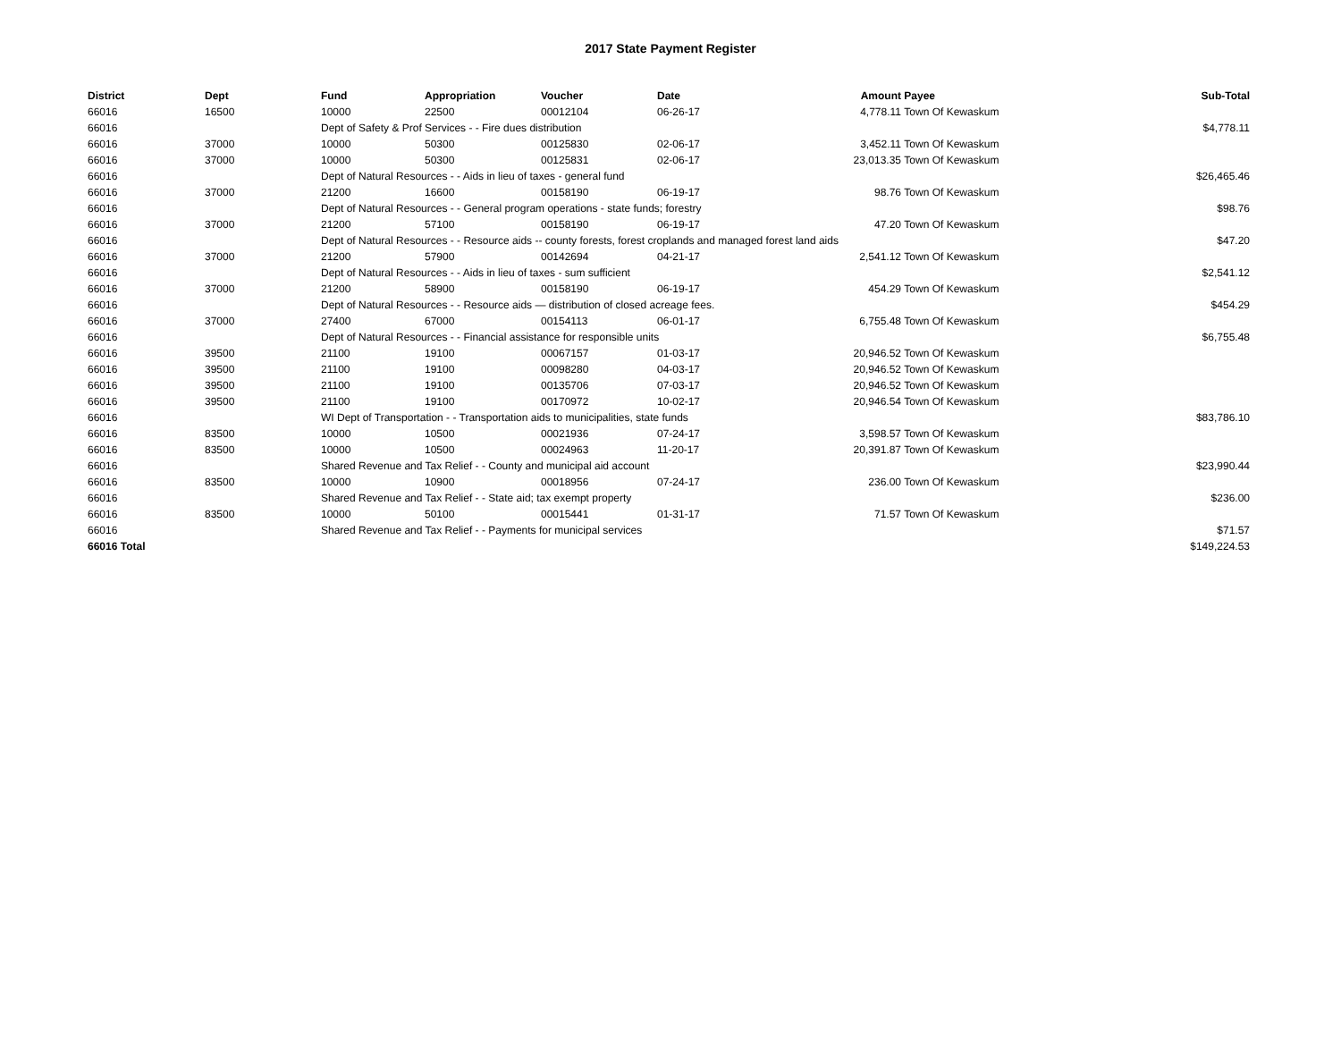2017 State Payment Register
| District | Dept | Fund | Appropriation | Voucher | Date | Amount | Payee | Sub-Total |
| --- | --- | --- | --- | --- | --- | --- | --- | --- |
| 66016 | 16500 | 10000 | 22500 | 00012104 | 06-26-17 | 4,778.11 | Town Of Kewaskum | |
| 66016 | | Dept of Safety & Prof Services - - Fire dues distribution | | | | | | $4,778.11 |
| 66016 | 37000 | 10000 | 50300 | 00125830 | 02-06-17 | 3,452.11 | Town Of Kewaskum | |
| 66016 | 37000 | 10000 | 50300 | 00125831 | 02-06-17 | 23,013.35 | Town Of Kewaskum | |
| 66016 | | Dept of Natural Resources - - Aids in lieu of taxes - general fund | | | | | | $26,465.46 |
| 66016 | 37000 | 21200 | 16600 | 00158190 | 06-19-17 | 98.76 | Town Of Kewaskum | |
| 66016 | | Dept of Natural Resources - - General program operations - state funds; forestry | | | | | | $98.76 |
| 66016 | 37000 | 21200 | 57100 | 00158190 | 06-19-17 | 47.20 | Town Of Kewaskum | |
| 66016 | | Dept of Natural Resources - - Resource aids -- county forests, forest croplands and managed forest land aids | | | | | | $47.20 |
| 66016 | 37000 | 21200 | 57900 | 00142694 | 04-21-17 | 2,541.12 | Town Of Kewaskum | |
| 66016 | | Dept of Natural Resources - - Aids in lieu of taxes - sum sufficient | | | | | | $2,541.12 |
| 66016 | 37000 | 21200 | 58900 | 00158190 | 06-19-17 | 454.29 | Town Of Kewaskum | |
| 66016 | | Dept of Natural Resources - - Resource aids — distribution of closed acreage fees. | | | | | | $454.29 |
| 66016 | 37000 | 27400 | 67000 | 00154113 | 06-01-17 | 6,755.48 | Town Of Kewaskum | |
| 66016 | | Dept of Natural Resources - - Financial assistance for responsible units | | | | | | $6,755.48 |
| 66016 | 39500 | 21100 | 19100 | 00067157 | 01-03-17 | 20,946.52 | Town Of Kewaskum | |
| 66016 | 39500 | 21100 | 19100 | 00098280 | 04-03-17 | 20,946.52 | Town Of Kewaskum | |
| 66016 | 39500 | 21100 | 19100 | 00135706 | 07-03-17 | 20,946.52 | Town Of Kewaskum | |
| 66016 | 39500 | 21100 | 19100 | 00170972 | 10-02-17 | 20,946.54 | Town Of Kewaskum | |
| 66016 | | WI Dept of Transportation - - Transportation aids to municipalities, state funds | | | | | | $83,786.10 |
| 66016 | 83500 | 10000 | 10500 | 00021936 | 07-24-17 | 3,598.57 | Town Of Kewaskum | |
| 66016 | 83500 | 10000 | 10500 | 00024963 | 11-20-17 | 20,391.87 | Town Of Kewaskum | |
| 66016 | | Shared Revenue and Tax Relief - - County and municipal aid account | | | | | | $23,990.44 |
| 66016 | 83500 | 10000 | 10900 | 00018956 | 07-24-17 | 236.00 | Town Of Kewaskum | |
| 66016 | | Shared Revenue and Tax Relief - - State aid; tax exempt property | | | | | | $236.00 |
| 66016 | 83500 | 10000 | 50100 | 00015441 | 01-31-17 | 71.57 | Town Of Kewaskum | |
| 66016 | | Shared Revenue and Tax Relief - - Payments for municipal services | | | | | | $71.57 |
| 66016 Total | | | | | | | | $149,224.53 |